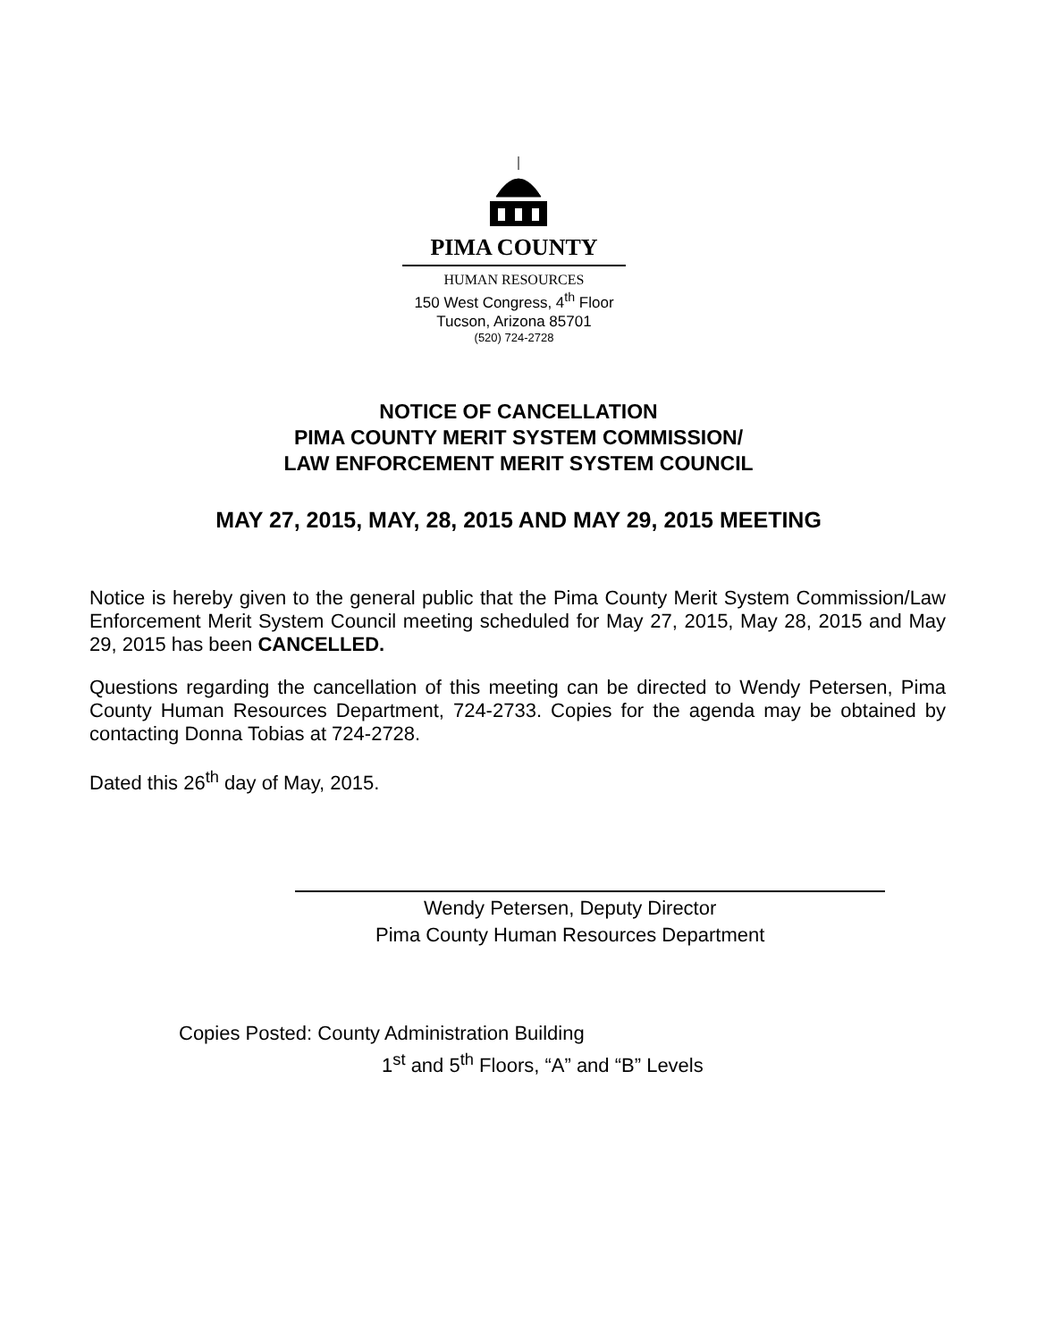PIMA COUNTY
HUMAN RESOURCES
150 West Congress, 4<sup>th</sup> Floor
Tucson, Arizona 85701
(520) 724-2728
NOTICE OF CANCELLATION
PIMA COUNTY MERIT SYSTEM COMMISSION/
LAW ENFORCEMENT MERIT SYSTEM COUNCIL
MAY 27, 2015, MAY, 28, 2015 AND MAY 29, 2015 MEETING
Notice is hereby given to the general public that the Pima County Merit System Commission/Law Enforcement Merit System Council meeting scheduled for May 27, 2015, May 28, 2015 and May 29, 2015 has been CANCELLED.
Questions regarding the cancellation of this meeting can be directed to Wendy Petersen, Pima County Human Resources Department, 724-2733. Copies for the agenda may be obtained by contacting Donna Tobias at 724-2728.
Dated this 26<sup>th</sup> day of May, 2015.
Wendy Petersen, Deputy Director
Pima County Human Resources Department
Copies Posted: County Administration Building
1<sup>st</sup> and 5<sup>th</sup> Floors, “A” and “B” Levels